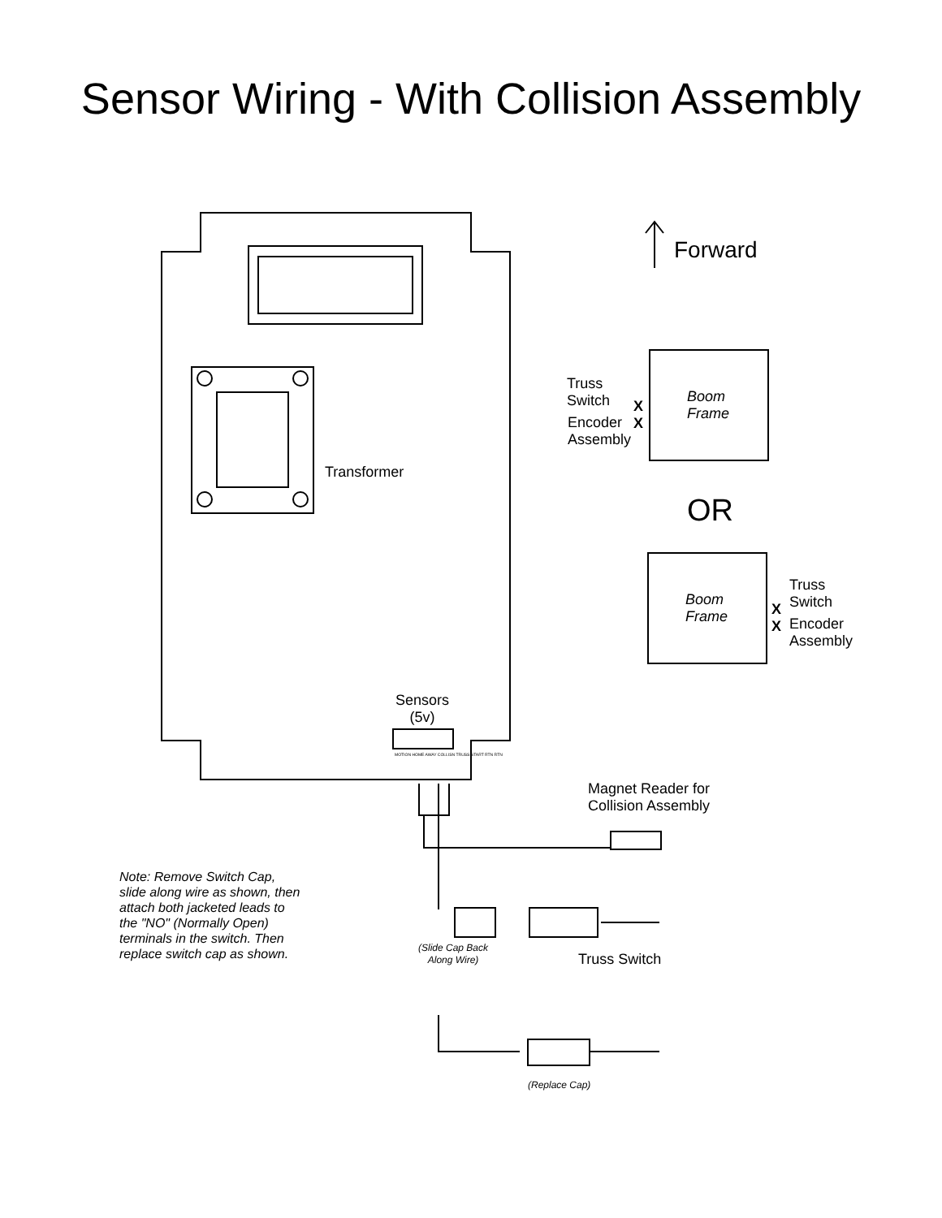Sensor Wiring - With Collision Assembly
Forward
Transformer
Truss
Switch
X
X
Encoder
Assembly
Boom
Frame
OR
Boom
Frame
X
X
Truss
Switch
Encoder
Assembly
Sensors
(5v)
MOTION HOME AWAY COLLISN TRUSS START RTN RTN
Magnet Reader for
Collision Assembly
Note: Remove Switch Cap,
slide along wire as shown, then
attach both jacketed leads to
the "NO" (Normally Open)
terminals in the switch. Then
replace switch cap as shown.
(Slide Cap Back
Along Wire)
Truss Switch
(Replace Cap)